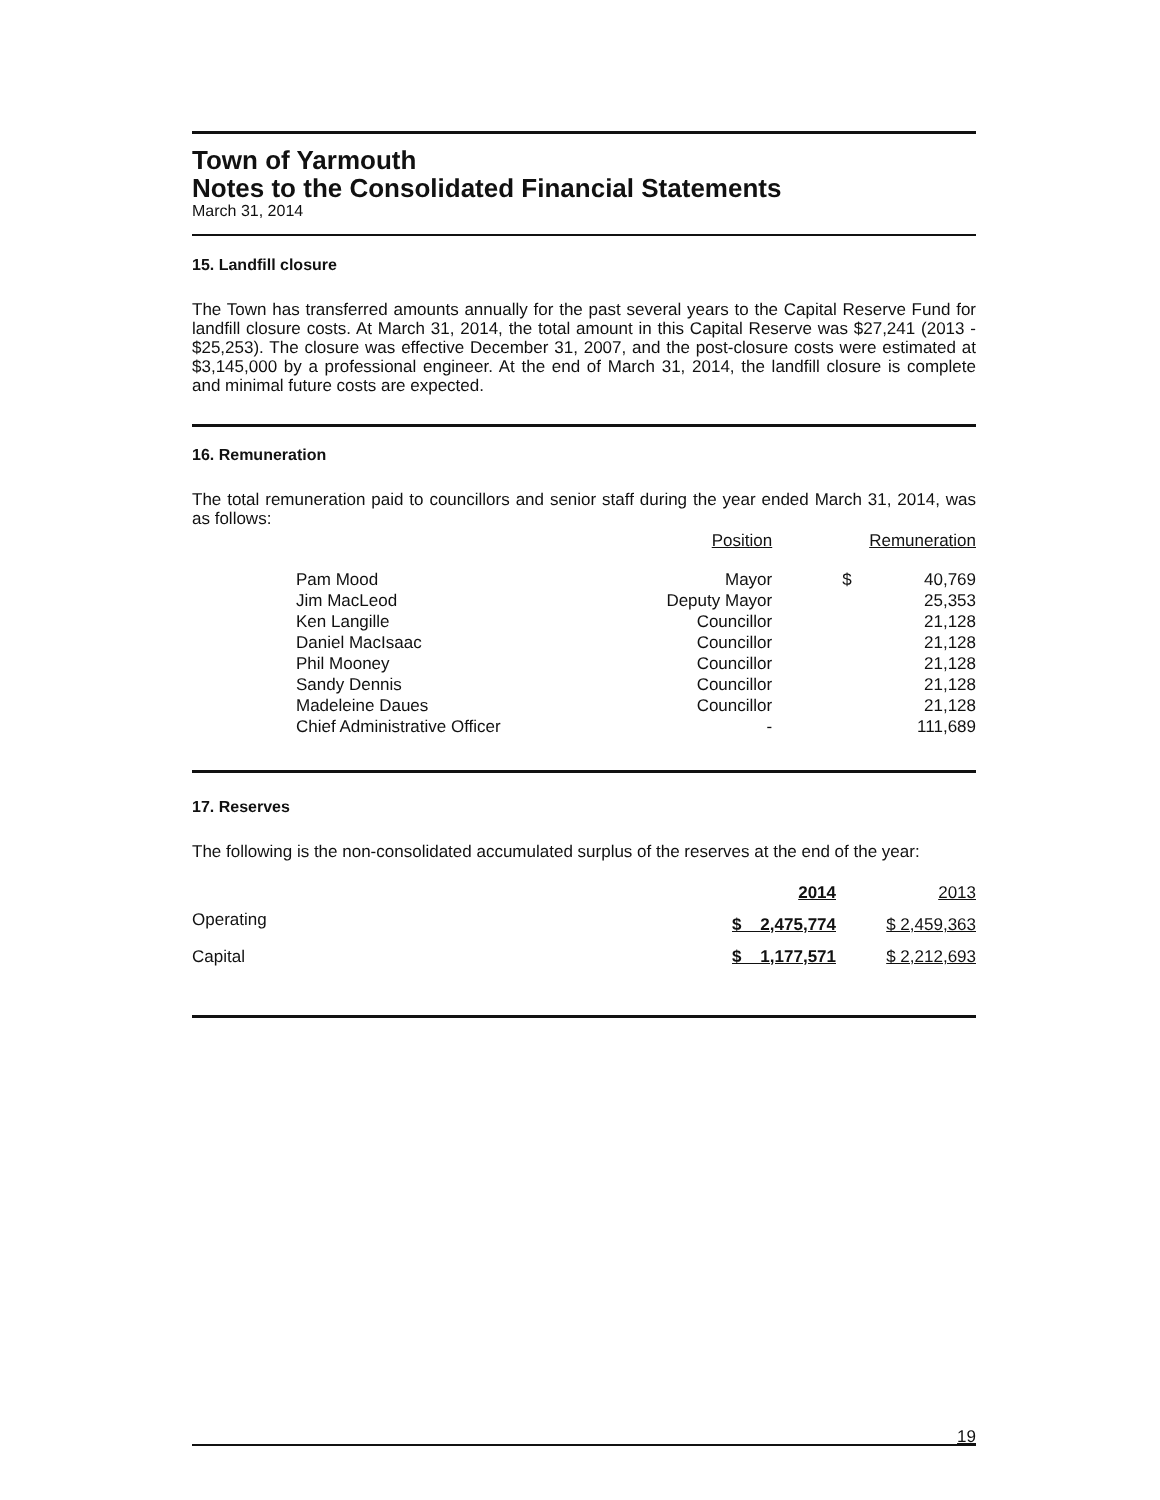Town of Yarmouth
Notes to the Consolidated Financial Statements
March 31, 2014
15. Landfill closure
The Town has transferred amounts annually for the past several years to the Capital Reserve Fund for landfill closure costs. At March 31, 2014, the total amount in this Capital Reserve was $27,241 (2013 - $25,253). The closure was effective December 31, 2007, and the post-closure costs were estimated at $3,145,000 by a professional engineer. At the end of March 31, 2014, the landfill closure is complete and minimal future costs are expected.
16. Remuneration
The total remuneration paid to councillors and senior staff during the year ended March 31, 2014, was as follows:
| | | Position | | Remuneration | |
| --- | --- | --- | --- | --- | --- |
| | Pam Mood | Mayor | | $ | 40,769 |
| | Jim MacLeod | Deputy Mayor | | | 25,353 |
| | Ken Langille | Councillor | | | 21,128 |
| | Daniel MacIsaac | Councillor | | | 21,128 |
| | Phil Mooney | Councillor | | | 21,128 |
| | Sandy Dennis | Councillor | | | 21,128 |
| | Madeleine Daues | Councillor | | | 21,128 |
| | Chief Administrative Officer | - | | | 111,689 |
17. Reserves
The following is the non-consolidated accumulated surplus of the reserves at the end of the year:
| | 2014 | 2013 |
| --- | --- | --- |
| Operating | $ 2,475,774 | $ 2,459,363 |
| Capital | $ 1,177,571 | $ 2,212,693 |
19